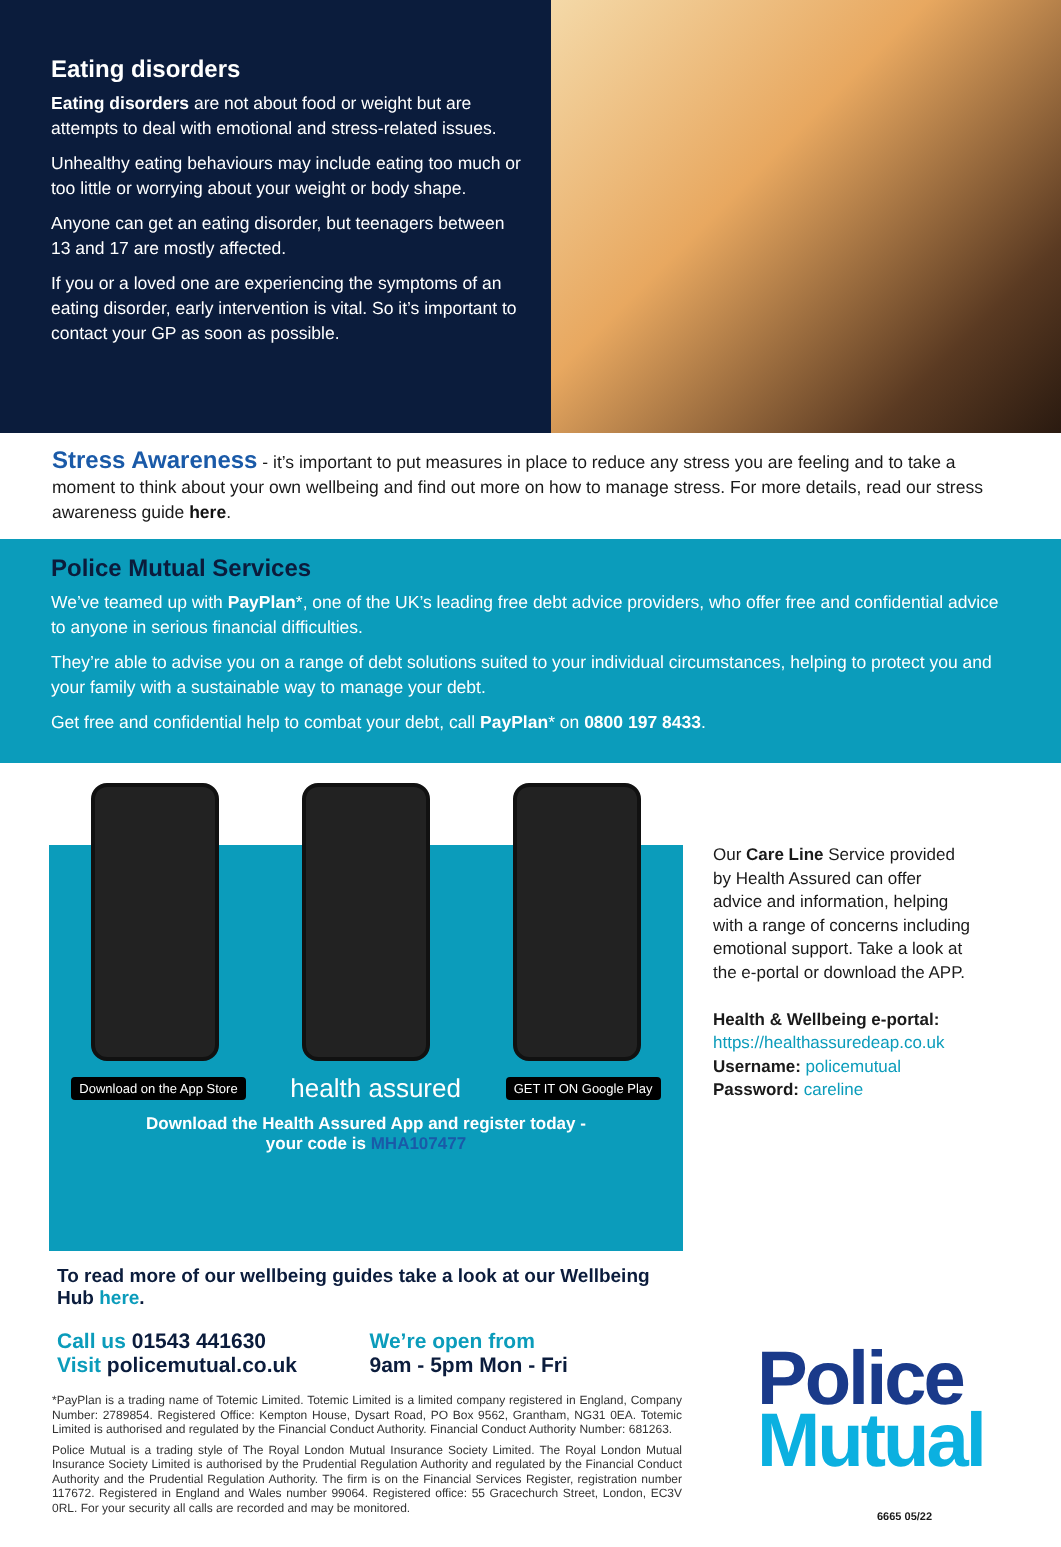Eating disorders
Eating disorders are not about food or weight but are attempts to deal with emotional and stress-related issues.
Unhealthy eating behaviours may include eating too much or too little or worrying about your weight or body shape.
Anyone can get an eating disorder, but teenagers between 13 and 17 are mostly affected.
If you or a loved one are experiencing the symptoms of an eating disorder, early intervention is vital. So it’s important to contact your GP as soon as possible.
Stress Awareness - it’s important to put measures in place to reduce any stress you are feeling and to take a moment to think about your own wellbeing and find out more on how to manage stress. For more details, read our stress awareness guide here.
Police Mutual Services
We’ve teamed up with PayPlan*, one of the UK’s leading free debt advice providers, who offer free and confidential advice to anyone in serious financial difficulties.
They’re able to advise you on a range of debt solutions suited to your individual circumstances, helping to protect you and your family with a sustainable way to manage your debt.
Get free and confidential help to combat your debt, call PayPlan* on 0800 197 8433.
Download on the App Store health assured GET IT ON Google Play
Download the Health Assured App and register today -
your code is MHA107477
Our Care Line Service provided by Health Assured can offer advice and information, helping with a range of concerns including emotional support. Take a look at the e-portal or download the APP.
Health & Wellbeing e-portal:
https://healthassuredeap.co.uk
Username: policemutual
Password: careline
To read more of our wellbeing guides take a look at our Wellbeing Hub here.
Call us 01543 441630
Visit policemutual.co.uk
We’re open from
9am - 5pm Mon - Fri
*PayPlan is a trading name of Totemic Limited. Totemic Limited is a limited company registered in England, Company Number: 2789854. Registered Office: Kempton House, Dysart Road, PO Box 9562, Grantham, NG31 0EA. Totemic Limited is authorised and regulated by the Financial Conduct Authority. Financial Conduct Authority Number: 681263.
Police Mutual is a trading style of The Royal London Mutual Insurance Society Limited. The Royal London Mutual Insurance Society Limited is authorised by the Prudential Regulation Authority and regulated by the Financial Conduct Authority and the Prudential Regulation Authority. The firm is on the Financial Services Register, registration number 117672. Registered in England and Wales number 99064. Registered office: 55 Gracechurch Street, London, EC3V 0RL. For your security all calls are recorded and may be monitored.
Police
Mutual
6665 05/22